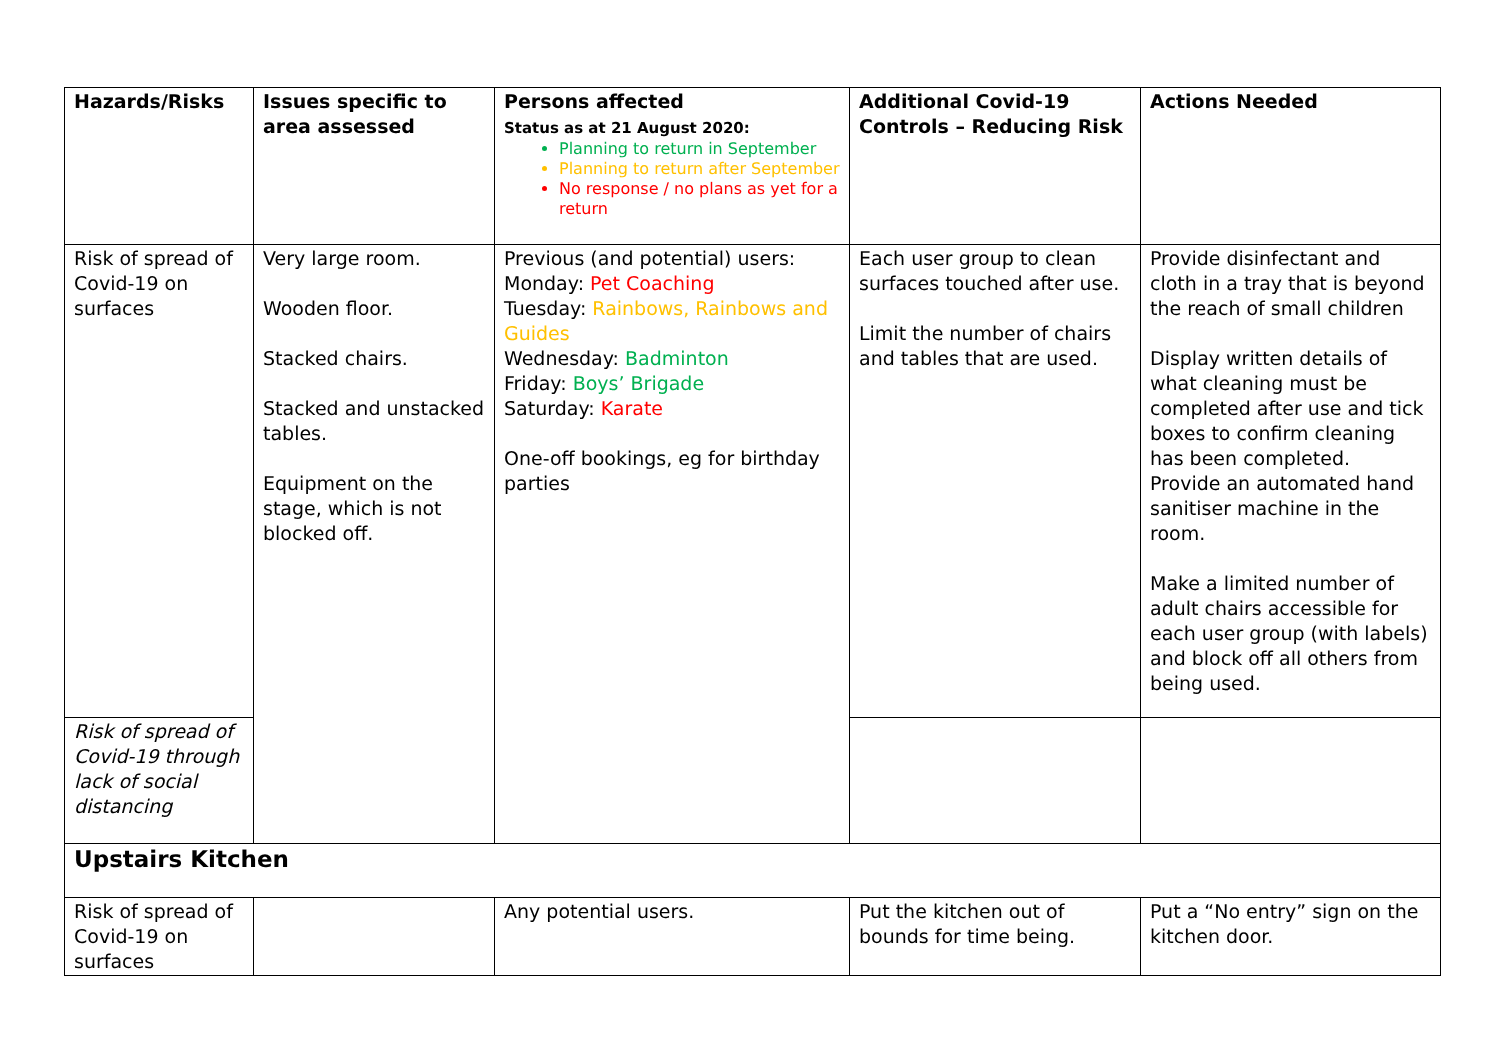| Hazards/Risks | Issues specific to area assessed | Persons affected Status as at 21 August 2020: Planning to return in September Planning to return after September No response / no plans as yet for a return | Additional Covid-19 Controls – Reducing Risk | Actions Needed |
| --- | --- | --- | --- | --- |
| Risk of spread of Covid-19 on surfaces | Very large room. Wooden floor. Stacked chairs. Stacked and unstacked tables. Equipment on the stage, which is not blocked off. | Previous (and potential) users: Monday: Pet Coaching Tuesday: Rainbows, Rainbows and Guides Wednesday: Badminton Friday: Boys’ Brigade Saturday: Karate One-off bookings, eg for birthday parties | Each user group to clean surfaces touched after use. Limit the number of chairs and tables that are used. | Provide disinfectant and cloth in a tray that is beyond the reach of small children Display written details of what cleaning must be completed after use and tick boxes to confirm cleaning has been completed. Provide an automated hand sanitiser machine in the room. Make a limited number of adult chairs accessible for each user group (with labels) and block off all others from being used. |
| Risk of spread of Covid-19 through lack of social distancing | | | | |
| Upstairs Kitchen | | | | |
| Risk of spread of Covid-19 on surfaces | | Any potential users. | Put the kitchen out of bounds for time being. | Put a “No entry” sign on the kitchen door. |